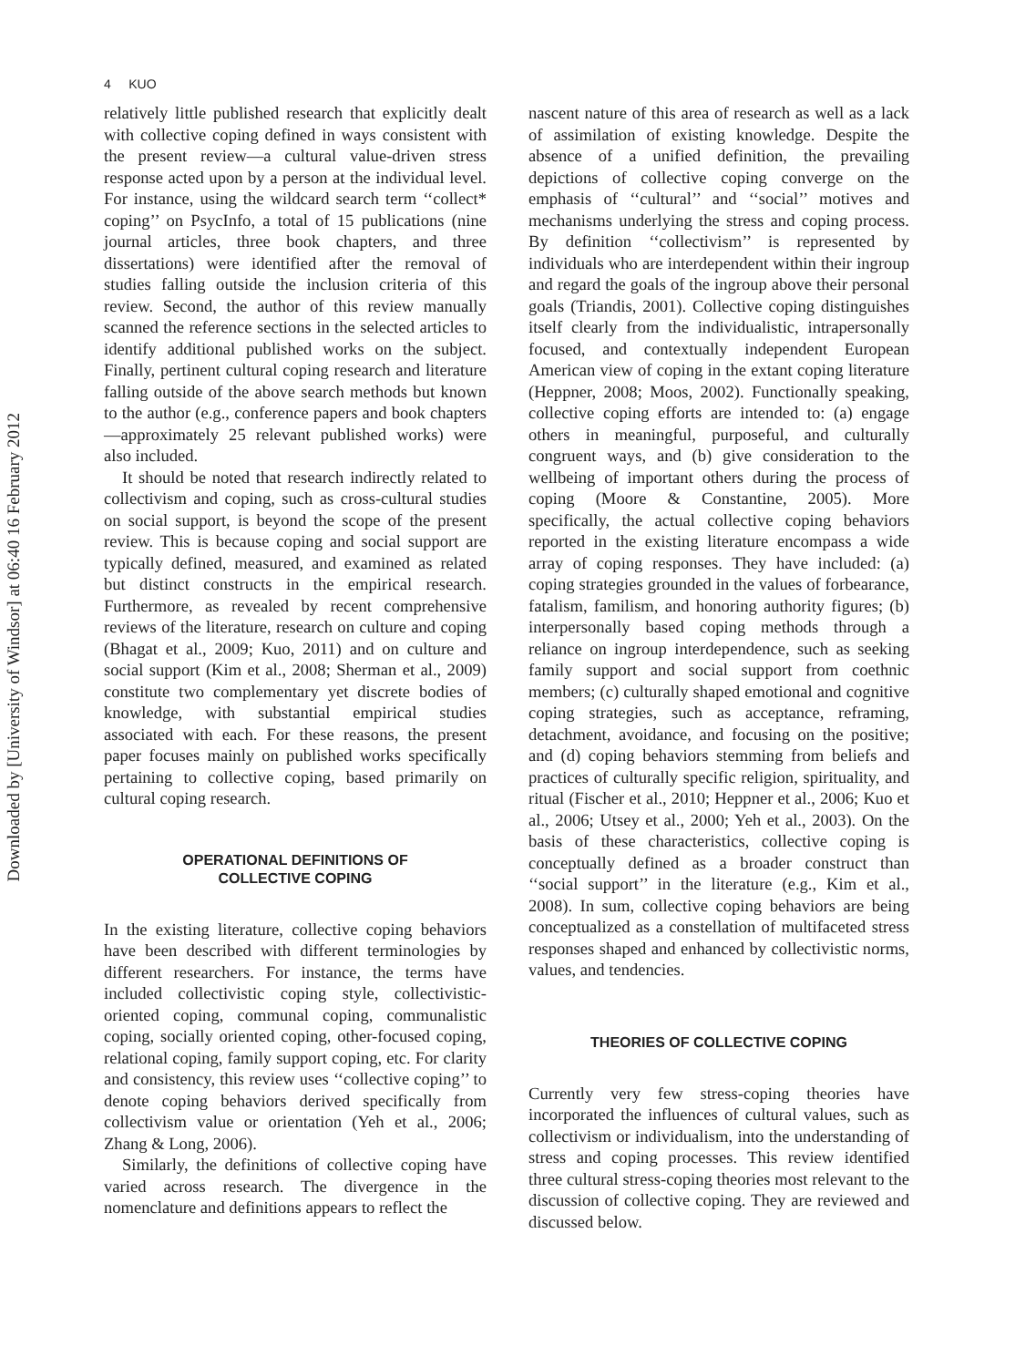Downloaded by [University of Windsor] at 06:40 16 February 2012
4 KUO
relatively little published research that explicitly dealt with collective coping defined in ways consistent with the present review—a cultural value-driven stress response acted upon by a person at the individual level. For instance, using the wildcard search term ‘‘collect* coping’’ on PsycInfo, a total of 15 publications (nine journal articles, three book chapters, and three dissertations) were identified after the removal of studies falling outside the inclusion criteria of this review. Second, the author of this review manually scanned the reference sections in the selected articles to identify additional published works on the subject. Finally, pertinent cultural coping research and literature falling outside of the above search methods but known to the author (e.g., conference papers and book chapters—approximately 25 relevant published works) were also included.
It should be noted that research indirectly related to collectivism and coping, such as cross-cultural studies on social support, is beyond the scope of the present review. This is because coping and social support are typically defined, measured, and examined as related but distinct constructs in the empirical research. Furthermore, as revealed by recent comprehensive reviews of the literature, research on culture and coping (Bhagat et al., 2009; Kuo, 2011) and on culture and social support (Kim et al., 2008; Sherman et al., 2009) constitute two complementary yet discrete bodies of knowledge, with substantial empirical studies associated with each. For these reasons, the present paper focuses mainly on published works specifically pertaining to collective coping, based primarily on cultural coping research.
OPERATIONAL DEFINITIONS OF
COLLECTIVE COPING
In the existing literature, collective coping behaviors have been described with different terminologies by different researchers. For instance, the terms have included collectivistic coping style, collectivistic-oriented coping, communal coping, communalistic coping, socially oriented coping, other-focused coping, relational coping, family support coping, etc. For clarity and consistency, this review uses ‘‘collective coping’’ to denote coping behaviors derived specifically from collectivism value or orientation (Yeh et al., 2006; Zhang & Long, 2006).
Similarly, the definitions of collective coping have varied across research. The divergence in the nomenclature and definitions appears to reflect the
nascent nature of this area of research as well as a lack of assimilation of existing knowledge. Despite the absence of a unified definition, the prevailing depictions of collective coping converge on the emphasis of ‘‘cultural’’ and ‘‘social’’ motives and mechanisms underlying the stress and coping process. By definition ‘‘collectivism’’ is represented by individuals who are interdependent within their ingroup and regard the goals of the ingroup above their personal goals (Triandis, 2001). Collective coping distinguishes itself clearly from the individualistic, intrapersonally focused, and contextually independent European American view of coping in the extant coping literature (Heppner, 2008; Moos, 2002). Functionally speaking, collective coping efforts are intended to: (a) engage others in meaningful, purposeful, and culturally congruent ways, and (b) give consideration to the wellbeing of important others during the process of coping (Moore & Constantine, 2005). More specifically, the actual collective coping behaviors reported in the existing literature encompass a wide array of coping responses. They have included: (a) coping strategies grounded in the values of forbearance, fatalism, familism, and honoring authority figures; (b) interpersonally based coping methods through a reliance on ingroup interdependence, such as seeking family support and social support from coethnic members; (c) culturally shaped emotional and cognitive coping strategies, such as acceptance, reframing, detachment, avoidance, and focusing on the positive; and (d) coping behaviors stemming from beliefs and practices of culturally specific religion, spirituality, and ritual (Fischer et al., 2010; Heppner et al., 2006; Kuo et al., 2006; Utsey et al., 2000; Yeh et al., 2003). On the basis of these characteristics, collective coping is conceptually defined as a broader construct than ‘‘social support’’ in the literature (e.g., Kim et al., 2008). In sum, collective coping behaviors are being conceptualized as a constellation of multifaceted stress responses shaped and enhanced by collectivistic norms, values, and tendencies.
THEORIES OF COLLECTIVE COPING
Currently very few stress-coping theories have incorporated the influences of cultural values, such as collectivism or individualism, into the understanding of stress and coping processes. This review identified three cultural stress-coping theories most relevant to the discussion of collective coping. They are reviewed and discussed below.